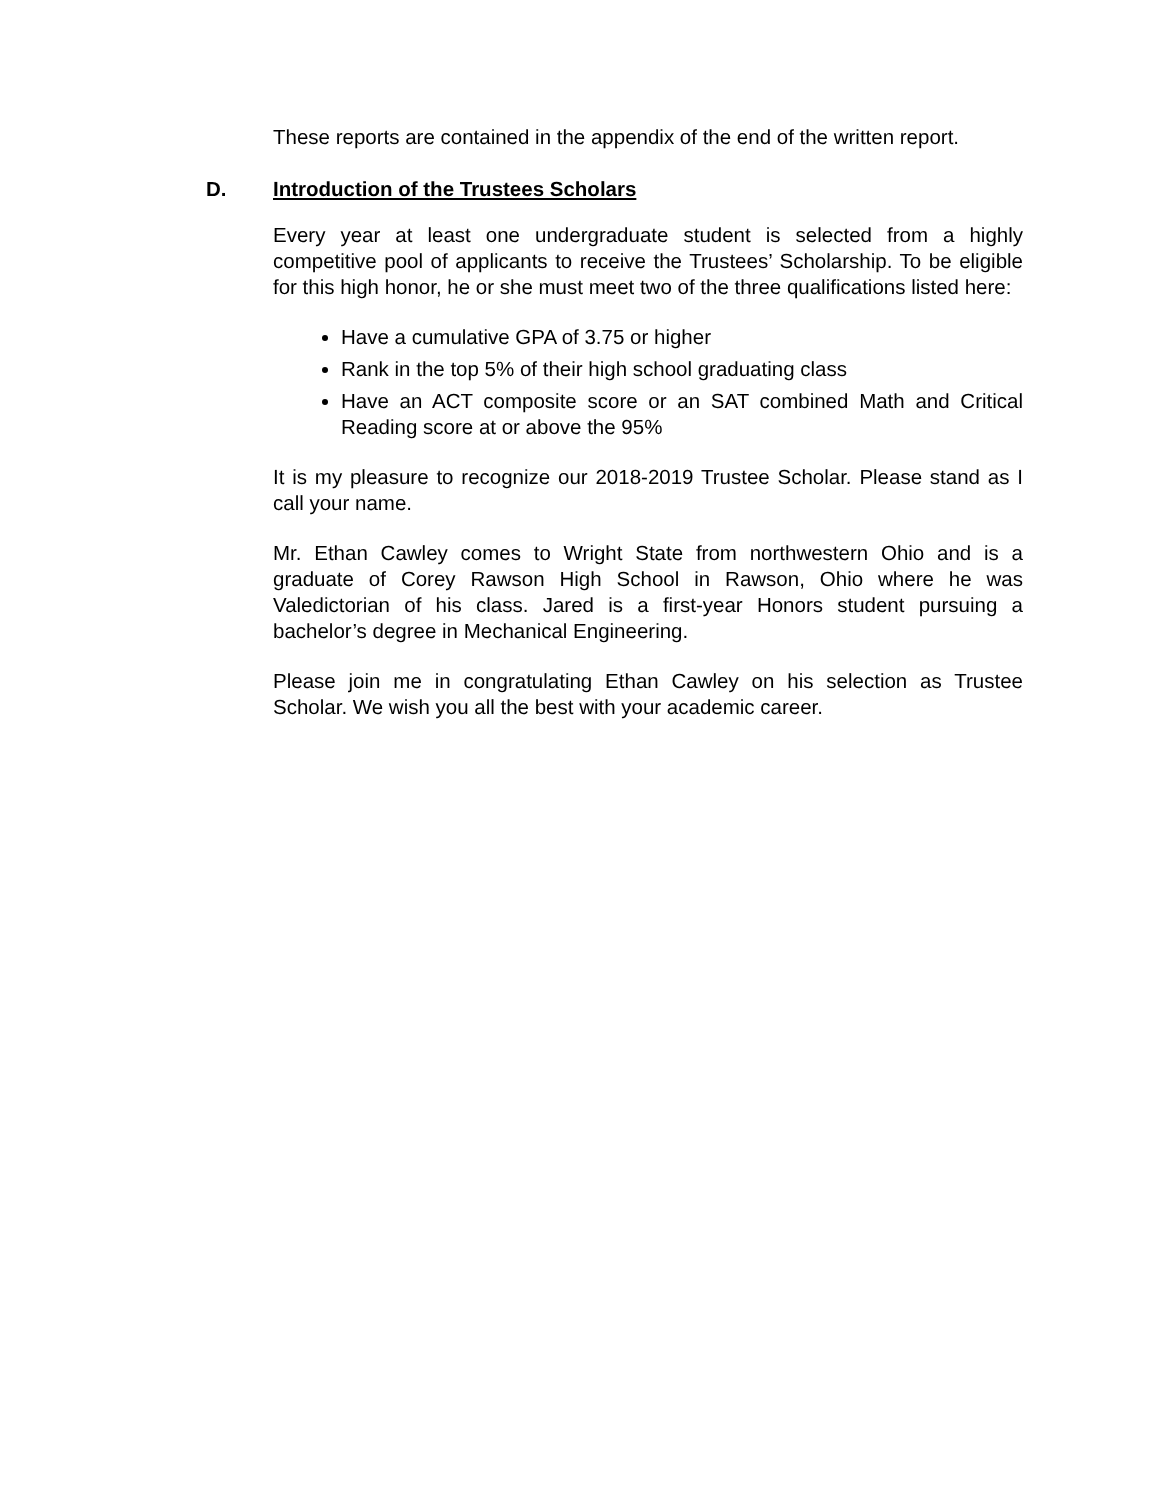These reports are contained in the appendix of the end of the written report.
D. Introduction of the Trustees Scholars
Every year at least one undergraduate student is selected from a highly competitive pool of applicants to receive the Trustees’ Scholarship. To be eligible for this high honor, he or she must meet two of the three qualifications listed here:
Have a cumulative GPA of 3.75 or higher
Rank in the top 5% of their high school graduating class
Have an ACT composite score or an SAT combined Math and Critical Reading score at or above the 95%
It is my pleasure to recognize our 2018-2019 Trustee Scholar. Please stand as I call your name.
Mr. Ethan Cawley comes to Wright State from northwestern Ohio and is a graduate of Corey Rawson High School in Rawson, Ohio where he was Valedictorian of his class. Jared is a first-year Honors student pursuing a bachelor’s degree in Mechanical Engineering.
Please join me in congratulating Ethan Cawley on his selection as Trustee Scholar. We wish you all the best with your academic career.